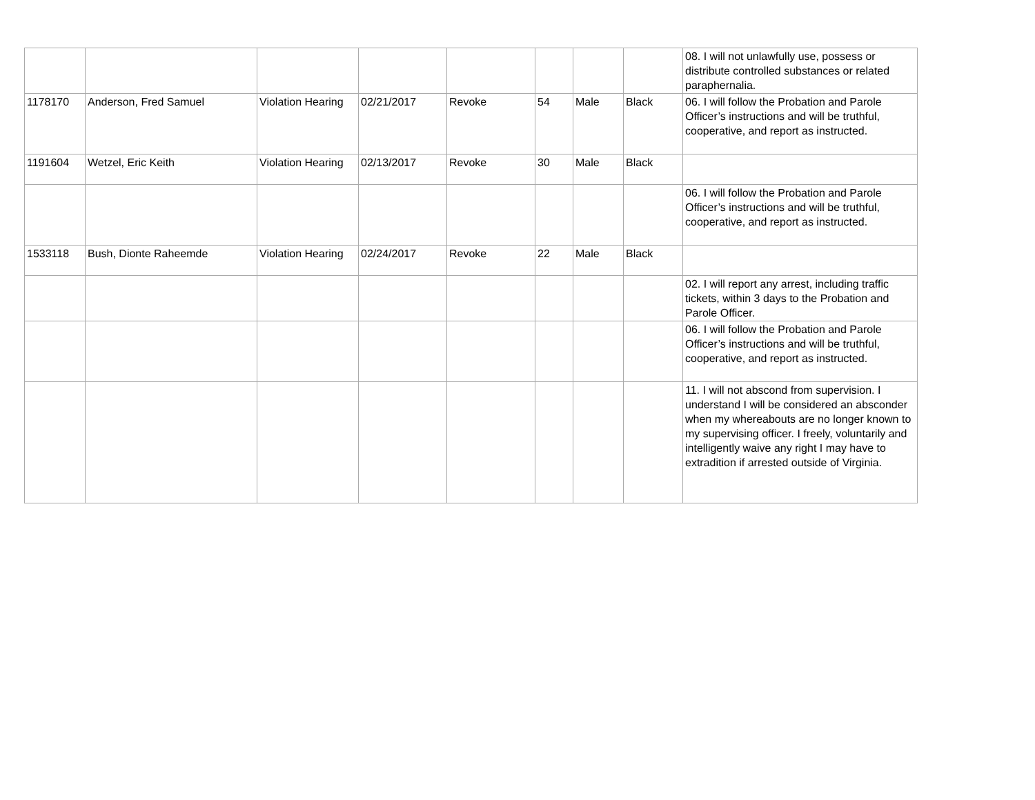| | | | | | | | | 08. I will not unlawfully use, possess or distribute controlled substances or related paraphernalia. |
| 1178170 | Anderson, Fred Samuel | Violation Hearing | 02/21/2017 | Revoke | 54 | Male | Black | 06. I will follow the Probation and Parole Officer’s instructions and will be truthful, cooperative, and report as instructed. |
| 1191604 | Wetzel, Eric Keith | Violation Hearing | 02/13/2017 | Revoke | 30 | Male | Black | |
| | | | | | | | | 06. I will follow the Probation and Parole Officer’s instructions and will be truthful, cooperative, and report as instructed. |
| 1533118 | Bush, Dionte Raheemde | Violation Hearing | 02/24/2017 | Revoke | 22 | Male | Black | |
| | | | | | | | | 02. I will report any arrest, including traffic tickets, within 3 days to the Probation and Parole Officer. |
| | | | | | | | | 06. I will follow the Probation and Parole Officer’s instructions and will be truthful, cooperative, and report as instructed. |
| | | | | | | | | 11. I will not abscond from supervision. I understand I will be considered an absconder when my whereabouts are no longer known to my supervising officer. I freely, voluntarily and intelligently waive any right I may have to extradition if arrested outside of Virginia. |